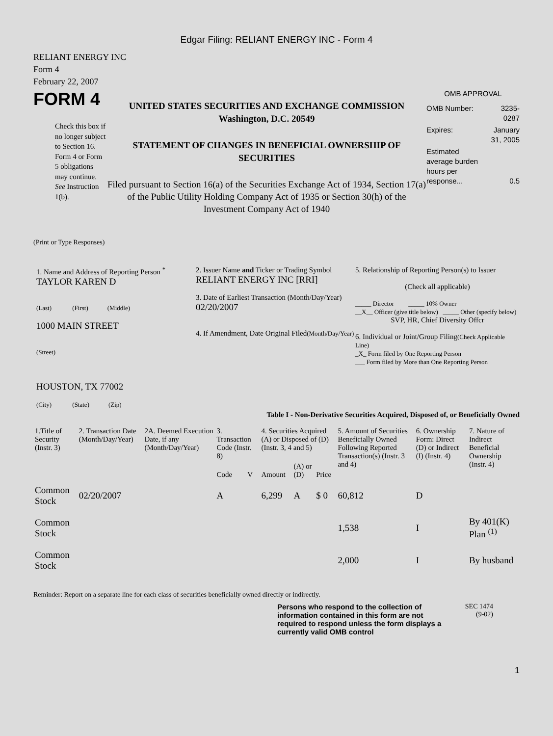Edgar Filing: RELIANT ENERGY INC - Form 4
RELIANT ENERGY INC
Form 4
February 22, 2007
FORM 4
Check this box if no longer subject to Section 16. Form 4 or Form 5 obligations may continue. See Instruction 1(b).
UNITED STATES SECURITIES AND EXCHANGE COMMISSION
Washington, D.C. 20549
STATEMENT OF CHANGES IN BENEFICIAL OWNERSHIP OF SECURITIES
Filed pursuant to Section 16(a) of the Securities Exchange Act of 1934, Section 17(a) of the Public Utility Holding Company Act of 1935 or Section 30(h) of the Investment Company Act of 1940
OMB APPROVAL
| OMB Number: | 3235-0287 |
| Expires: | January 31, 2005 |
| Estimated average burden hours per response... | 0.5 |
(Print or Type Responses)
1. Name and Address of Reporting Person <sup>*</sup>
TAYLOR KAREN D
(Last) (First) (Middle)
1000 MAIN STREET
(Street)
HOUSTON, TX 77002
(City) (State) (Zip)
2. Issuer Name and Ticker or Trading Symbol
RELIANT ENERGY INC [RRI]
3. Date of Earliest Transaction (Month/Day/Year)
02/20/2007
4. If Amendment, Date Original Filed(Month/Day/Year)
5. Relationship of Reporting Person(s) to Issuer
(Check all applicable)
_____ Director _____ 10% Owner
__X__ Officer (give title below) _____ Other (specify below)
SVP, HR, Chief Diversity Offcr
6. Individual or Joint/Group Filing(Check Applicable Line)
_X_ Form filed by One Reporting Person
___ Form filed by More than One Reporting Person
Table I - Non-Derivative Securities Acquired, Disposed of, or Beneficially Owned
| 1.Title of Security (Instr. 3) | 2. Transaction Date (Month/Day/Year) | 2A. Deemed Execution Date, if any (Month/Day/Year) | 3. Transaction Code (Instr. 8) | | 4. Securities Acquired (A) or Disposed of (D) (Instr. 3, 4 and 5) | | | 5. Amount of Securities Beneficially Owned Following Reported Transaction(s) (Instr. 3 and 4) | 6. Ownership Form: Direct (D) or Indirect (I) (Instr. 4) | 7. Nature of Indirect Beneficial Ownership (Instr. 4) |
| --- | --- | --- | --- | --- | --- | --- | --- | --- | --- | --- |
| | | | Code | V | Amount | (A) or (D) | Price | | | |
| Common Stock | 02/20/2007 | | A | | 6,299 | A | $ 0 | 60,812 | D | |
| Common Stock | | | | | | | | 1,538 | I | By 401(K) Plan <sup>(1)</sup> |
| Common Stock | | | | | | | | 2,000 | I | By husband |
Reminder: Report on a separate line for each class of securities beneficially owned directly or indirectly.
Persons who respond to the collection of information contained in this form are not required to respond unless the form displays a currently valid OMB control
SEC 1474
(9-02)
1